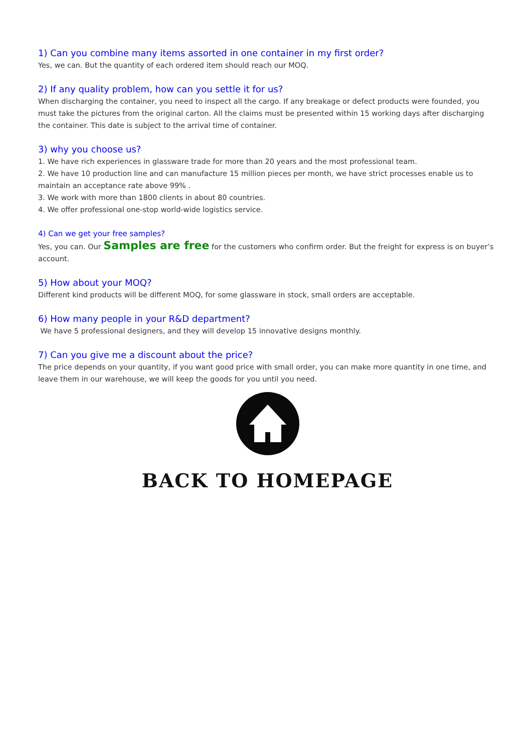1) Can you combine many items assorted in one container in my first order?
Yes, we can. But the quantity of each ordered item should reach our MOQ.
2) If any quality problem, how can you settle it for us?
When discharging the container, you need to inspect all the cargo. If any breakage or defect products were founded, you must take the pictures from the original carton. All the claims must be presented within 15 working days after discharging the container. This date is subject to the arrival time of container.
3) why you choose us?
1. We have rich experiences in glassware trade for more than 20 years and the most professional team.
2. We have 10 production line and can manufacture 15 million pieces per month, we have strict processes enable us to maintain an acceptance rate above 99% .
3. We work with more than 1800 clients in about 80 countries.
4. We offer professional one-stop world-wide logistics service.
4) Can we get your free samples?
Yes, you can. Our Samples are free for the customers who confirm order. But the freight for express is on buyer’s account.
5) How about your MOQ?
Different kind products will be different MOQ, for some glassware in stock, small orders are acceptable.
6) How many people in your R&D department?
We have 5 professional designers, and they will develop 15 innovative designs monthly.
7) Can you give me a discount about the price?
The price depends on your quantity, if you want good price with small order, you can make more quantity in one time, and leave them in our warehouse, we will keep the goods for you until you need.
BACK TO HOMEPAGE